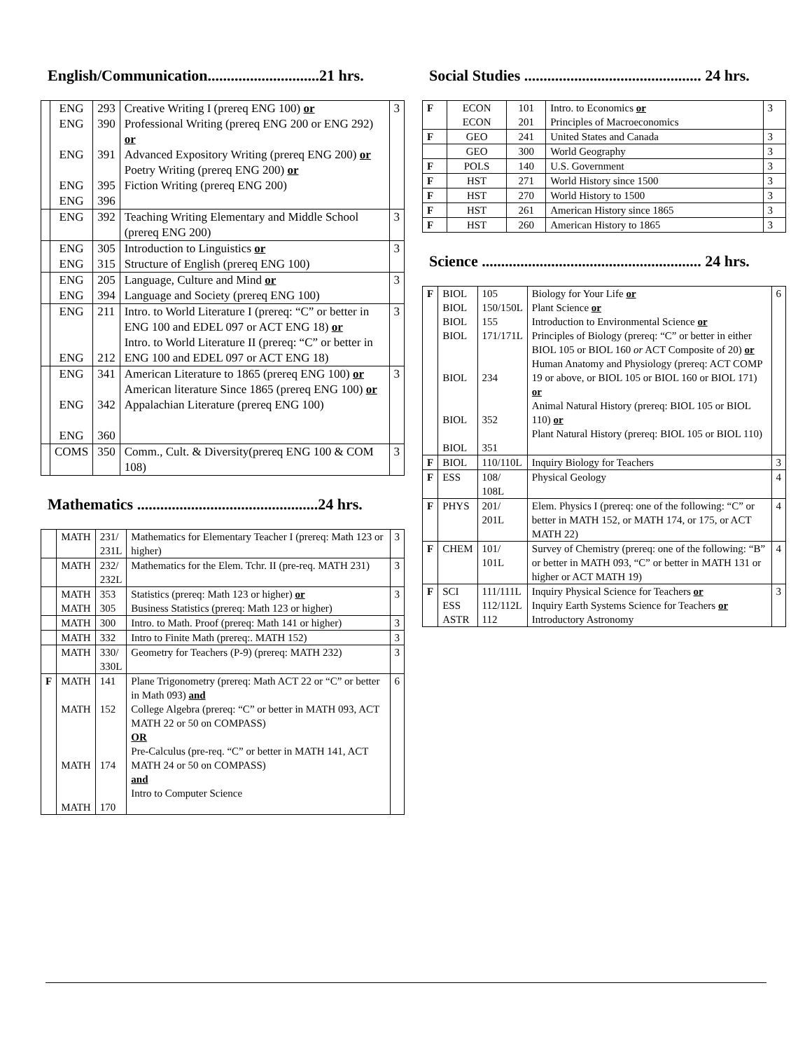English/Communication.............................21 hrs.
| | ENG ENG ENG ENG ENG | 293 390 391 395 396 | Creative Writing I (prereq ENG 100) or Professional Writing (prereq ENG 200 or ENG 292) or Advanced Expository Writing (prereq ENG 200) or Poetry Writing (prereq ENG 200) or Fiction Writing (prereq ENG 200) | 3 |
| | ENG | 392 | Teaching Writing Elementary and Middle School (prereq ENG 200) | 3 |
| | ENG ENG | 305 315 | Introduction to Linguistics or Structure of English (prereq ENG 100) | 3 |
| | ENG ENG | 205 394 | Language, Culture and Mind or Language and Society (prereq ENG 100) | 3 |
| | ENG ENG | 211 212 | Intro. to World Literature I (prereq: “C” or better in ENG 100 and EDEL 097 or ACT ENG 18) or Intro. to World Literature II (prereq: “C” or better in ENG 100 and EDEL 097 or ACT ENG 18) | 3 |
| | ENG ENG ENG | 341 342 360 | American Literature to 1865 (prereq ENG 100) or American literature Since 1865 (prereq ENG 100) or Appalachian Literature (prereq ENG 100) | 3 |
| | COMS | 350 | Comm., Cult. & Diversity(prereq ENG 100 & COM 108) | 3 |
Mathematics ...............................................24 hrs.
| | MATH | 231/ 231L | Mathematics for Elementary Teacher I (prereq: Math 123 or higher) | 3 |
| | MATH | 232/ 232L | Mathematics for the Elem. Tchr. II (pre-req. MATH 231) | 3 |
| | MATH MATH | 353 305 | Statistics (prereq: Math 123 or higher) or Business Statistics (prereq: Math 123 or higher) | 3 |
| | MATH | 300 | Intro. to Math. Proof (prereq: Math 141 or higher) | 3 |
| | MATH | 332 | Intro to Finite Math (prereq:. MATH 152) | 3 |
| | MATH | 330/ 330L | Geometry for Teachers (P-9) (prereq: MATH 232) | 3 |
| F | MATH MATH MATH MATH | 141 152 174 170 | Plane Trigonometry (prereq: Math ACT 22 or “C” or better in Math 093) and College Algebra (prereq: “C” or better in MATH 093, ACT MATH 22 or 50 on COMPASS) OR Pre-Calculus (pre-req. “C” or better in MATH 141, ACT MATH 24 or 50 on COMPASS) and Intro to Computer Science | 6 |
Social Studies .............................................. 24 hrs.
| F | ECON ECON | 101 201 | Intro. to Economics or Principles of Macroeconomics | 3 |
| F | GEO | 241 | United States and Canada | 3 |
| | GEO | 300 | World Geography | 3 |
| F | POLS | 140 | U.S. Government | 3 |
| F | HST | 271 | World History since 1500 | 3 |
| F | HST | 270 | World History to 1500 | 3 |
| F | HST | 261 | American History since 1865 | 3 |
| F | HST | 260 | American History to 1865 | 3 |
Science ......................................................... 24 hrs.
| F | BIOL BIOL BIOL BIOL BIOL BIOL BIOL | 105 150/150L 155 171/171L 234 352 351 | Biology for Your Life or Plant Science or Introduction to Environmental Science or Principles of Biology (prereq: “C” or better in either BIOL 105 or BIOL 160 or ACT Composite of 20) or Human Anatomy and Physiology (prereq: ACT COMP 19 or above, or BIOL 105 or BIOL 160 or BIOL 171) or Animal Natural History (prereq: BIOL 105 or BIOL 110) or Plant Natural History (prereq: BIOL 105 or BIOL 110) | 6 |
| F | BIOL | 110/110L | Inquiry Biology for Teachers | 3 |
| F | ESS | 108/ 108L | Physical Geology | 4 |
| F | PHYS | 201/ 201L | Elem. Physics I (prereq: one of the following: “C” or better in MATH 152, or MATH 174, or 175, or ACT MATH 22) | 4 |
| F | CHEM | 101/ 101L | Survey of Chemistry (prereq: one of the following: “B” or better in MATH 093, “C” or better in MATH 131 or higher or ACT MATH 19) | 4 |
| F | SCI ESS ASTR | 111/111L 112/112L 112 | Inquiry Physical Science for Teachers or Inquiry Earth Systems Science for Teachers or Introductory Astronomy | 3 |